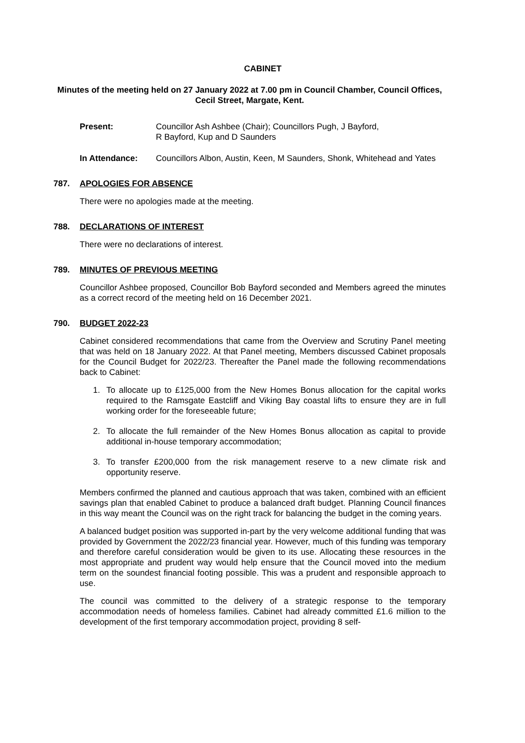CABINET
Minutes of the meeting held on 27 January 2022 at 7.00 pm in Council Chamber, Council Offices, Cecil Street, Margate, Kent.
Present: Councillor Ash Ashbee (Chair); Councillors Pugh, J Bayford,
R Bayford, Kup and D Saunders
In Attendance: Councillors Albon, Austin, Keen, M Saunders, Shonk, Whitehead and Yates
787. APOLOGIES FOR ABSENCE
There were no apologies made at the meeting.
788. DECLARATIONS OF INTEREST
There were no declarations of interest.
789. MINUTES OF PREVIOUS MEETING
Councillor Ashbee proposed, Councillor Bob Bayford seconded and Members agreed the minutes as a correct record of the meeting held on 16 December 2021.
790. BUDGET 2022-23
Cabinet considered recommendations that came from the Overview and Scrutiny Panel meeting that was held on 18 January 2022. At that Panel meeting, Members discussed Cabinet proposals for the Council Budget for 2022/23. Thereafter the Panel made the following recommendations back to Cabinet:
1. To allocate up to £125,000 from the New Homes Bonus allocation for the capital works required to the Ramsgate Eastcliff and Viking Bay coastal lifts to ensure they are in full working order for the foreseeable future;
2. To allocate the full remainder of the New Homes Bonus allocation as capital to provide additional in-house temporary accommodation;
3. To transfer £200,000 from the risk management reserve to a new climate risk and opportunity reserve.
Members confirmed the planned and cautious approach that was taken, combined with an efficient savings plan that enabled Cabinet to produce a balanced draft budget. Planning Council finances in this way meant the Council was on the right track for balancing the budget in the coming years.
A balanced budget position was supported in-part by the very welcome additional funding that was provided by Government the 2022/23 financial year. However, much of this funding was temporary and therefore careful consideration would be given to its use. Allocating these resources in the most appropriate and prudent way would help ensure that the Council moved into the medium term on the soundest financial footing possible. This was a prudent and responsible approach to use.
The council was committed to the delivery of a strategic response to the temporary accommodation needs of homeless families. Cabinet had already committed £1.6 million to the development of the first temporary accommodation project, providing 8 self-